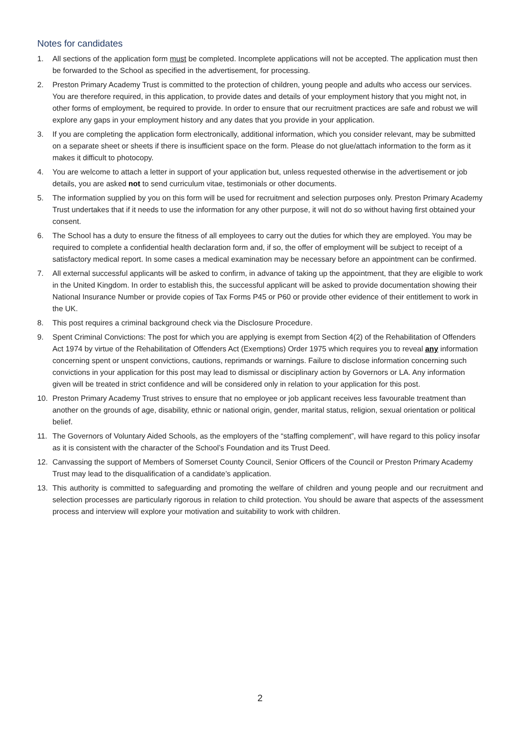Notes for candidates
1. All sections of the application form must be completed. Incomplete applications will not be accepted. The application must then be forwarded to the School as specified in the advertisement, for processing.
2. Preston Primary Academy Trust is committed to the protection of children, young people and adults who access our services. You are therefore required, in this application, to provide dates and details of your employment history that you might not, in other forms of employment, be required to provide. In order to ensure that our recruitment practices are safe and robust we will explore any gaps in your employment history and any dates that you provide in your application.
3. If you are completing the application form electronically, additional information, which you consider relevant, may be submitted on a separate sheet or sheets if there is insufficient space on the form. Please do not glue/attach information to the form as it makes it difficult to photocopy.
4. You are welcome to attach a letter in support of your application but, unless requested otherwise in the advertisement or job details, you are asked not to send curriculum vitae, testimonials or other documents.
5. The information supplied by you on this form will be used for recruitment and selection purposes only. Preston Primary Academy Trust undertakes that if it needs to use the information for any other purpose, it will not do so without having first obtained your consent.
6. The School has a duty to ensure the fitness of all employees to carry out the duties for which they are employed. You may be required to complete a confidential health declaration form and, if so, the offer of employment will be subject to receipt of a satisfactory medical report. In some cases a medical examination may be necessary before an appointment can be confirmed.
7. All external successful applicants will be asked to confirm, in advance of taking up the appointment, that they are eligible to work in the United Kingdom. In order to establish this, the successful applicant will be asked to provide documentation showing their National Insurance Number or provide copies of Tax Forms P45 or P60 or provide other evidence of their entitlement to work in the UK.
8. This post requires a criminal background check via the Disclosure Procedure.
9. Spent Criminal Convictions: The post for which you are applying is exempt from Section 4(2) of the Rehabilitation of Offenders Act 1974 by virtue of the Rehabilitation of Offenders Act (Exemptions) Order 1975 which requires you to reveal any information concerning spent or unspent convictions, cautions, reprimands or warnings. Failure to disclose information concerning such convictions in your application for this post may lead to dismissal or disciplinary action by Governors or LA. Any information given will be treated in strict confidence and will be considered only in relation to your application for this post.
10. Preston Primary Academy Trust strives to ensure that no employee or job applicant receives less favourable treatment than another on the grounds of age, disability, ethnic or national origin, gender, marital status, religion, sexual orientation or political belief.
11. The Governors of Voluntary Aided Schools, as the employers of the “staffing complement”, will have regard to this policy insofar as it is consistent with the character of the School’s Foundation and its Trust Deed.
12. Canvassing the support of Members of Somerset County Council, Senior Officers of the Council or Preston Primary Academy Trust may lead to the disqualification of a candidate’s application.
13. This authority is committed to safeguarding and promoting the welfare of children and young people and our recruitment and selection processes are particularly rigorous in relation to child protection. You should be aware that aspects of the assessment process and interview will explore your motivation and suitability to work with children.
2